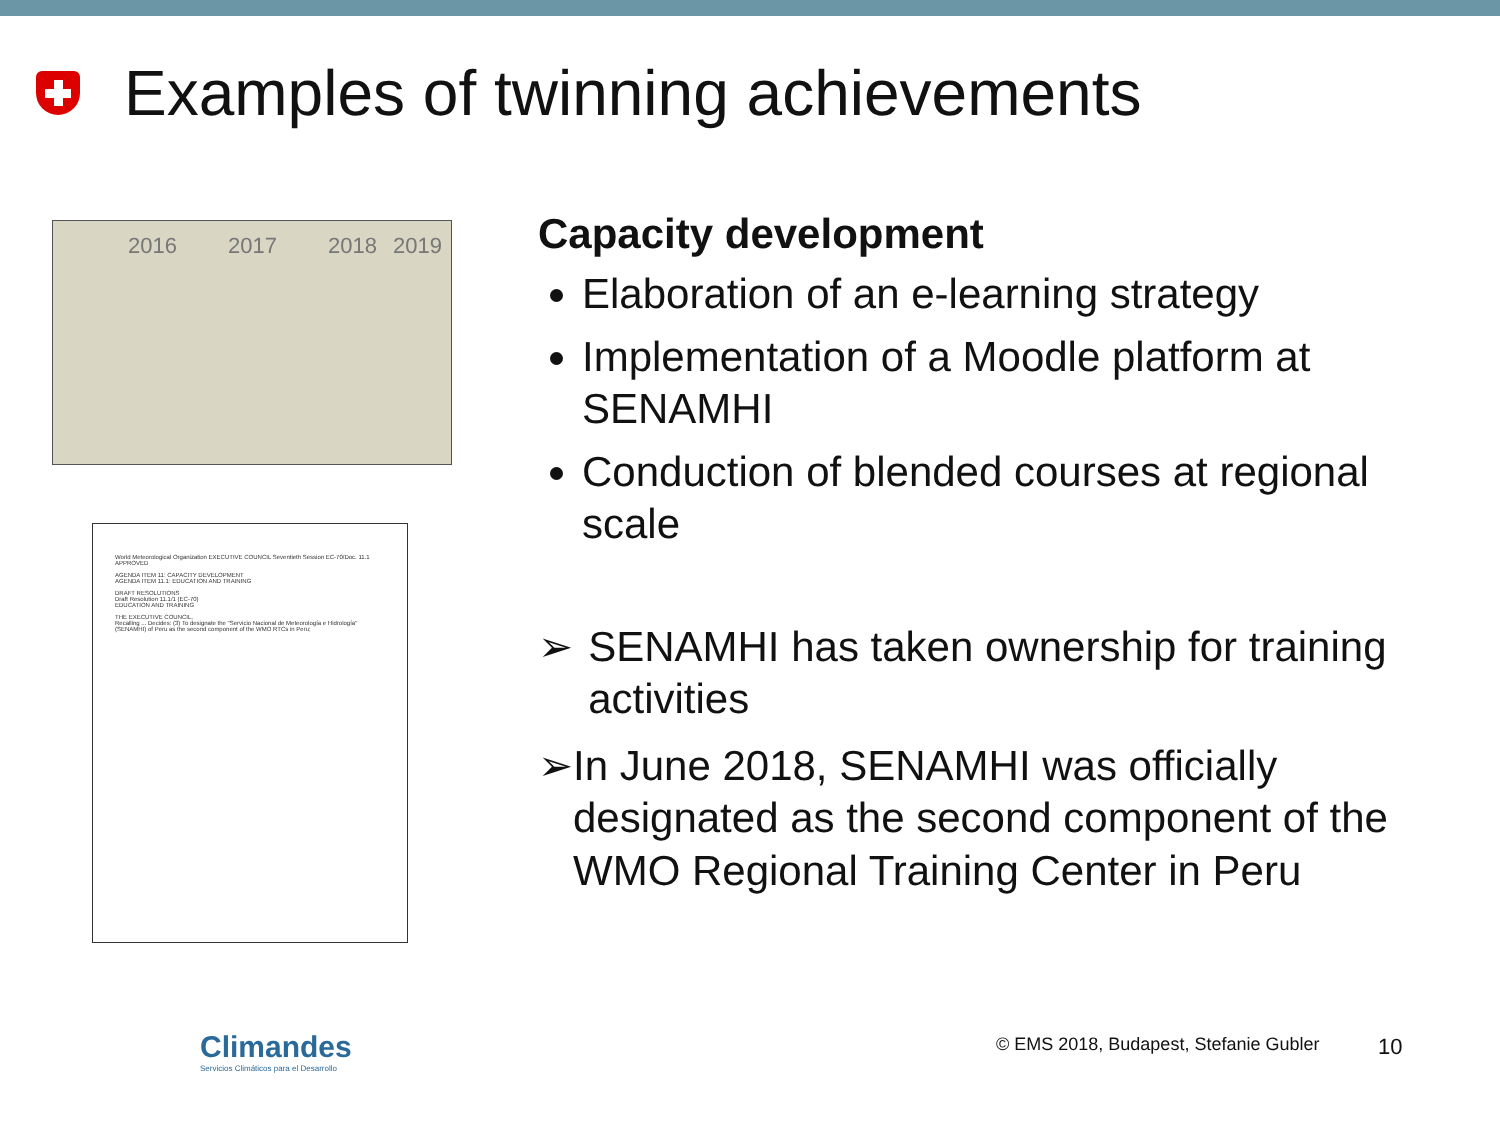Examples of twinning achievements
2016 2017 2018 2019
World Meteorological Organization EXECUTIVE COUNCIL Seventieth Session EC-70/Doc. 11.1 APPROVED
AGENDA ITEM 11: CAPACITY DEVELOPMENT
AGENDA ITEM 11.1: EDUCATION AND TRAINING
DRAFT RESOLUTIONS
Draft Resolution 11.1/1 (EC-70)
EDUCATION AND TRAINING
THE EXECUTIVE COUNCIL,
Recalling ... Decides: (3) To designate the "Servicio Nacional de Meteorología e Hidrología" (SENAMHI) of Peru as the second component of the WMO RTCs in Peru;
Capacity development
Elaboration of an e-learning strategy
Implementation of a Moodle platform at SENAMHI
Conduction of blended courses at regional scale
➢ SENAMHI has taken ownership for training activities
➢ In June 2018, SENAMHI was officially designated as the second component of the WMO Regional Training Center in Peru
Climandes
Servicios Climáticos para el Desarrollo
© EMS 2018, Budapest, Stefanie Gubler
10